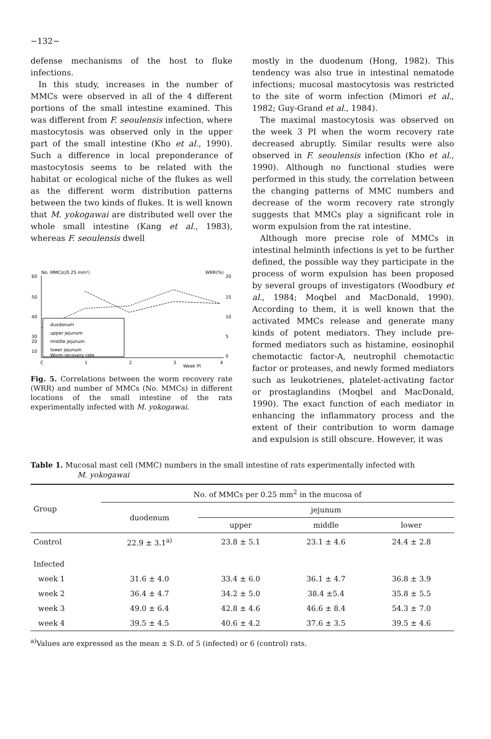−132−
defense mechanisms of the host to fluke infections.
In this study, increases in the number of MMCs were observed in all of the 4 different portions of the small intestine examined. This was different from F. seoulensis infection, where mastocytosis was observed only in the upper part of the small intestine (Kho et al., 1990). Such a difference in local preponderance of mastocytosis seems to be related with the habitat or ecological niche of the flukes as well as the different worm distribution patterns between the two kinds of flukes. It is well known that M. yokogawai are distributed well over the whole small intestine (Kang et al., 1983), whereas F. seoulensis dwell
No. MMCs(/0.25 mm²)
WRR(%)
60
50
40
30
20
10
20
15
10
5
0
C
1
2
3
4
Week PI
duodenum
upper jejunum
middle jejunum
lower jejunum
Worm recovery rate
Fig. 5. Correlations between the worm recovery rate (WRR) and number of MMCs (No. MMCs) in different locations of the small intestine of the rats experimentally infected with M. yokogawai.
mostly in the duodenum (Hong, 1982). This tendency was also true in intestinal nematode infections; mucosal mastocytosis was restricted to the site of worm infection (Mimori et al., 1982; Guy-Grand et al., 1984).
The maximal mastocytosis was observed on the week 3 PI when the worm recovery rate decreased abruptly. Similar results were also observed in F. seoulensis infection (Kho et al., 1990). Although no functional studies were performed in this study, the correlation between the changing patterns of MMC numbers and decrease of the worm recovery rate strongly suggests that MMCs play a significant role in worm expulsion from the rat intestine.
Although more precise role of MMCs in intestinal helminth infections is yet to be further defined, the possible way they participate in the process of worm expulsion has been proposed by several groups of investigators (Woodbury et al., 1984; Moqbel and MacDonald, 1990). According to them, it is well known that the activated MMCs release and generate many kinds of potent mediators. They include pre-formed mediators such as histamine, eosinophil chemotactic factor-A, neutrophil chemotactic factor or proteases, and newly formed mediators such as leukotrienes, platelet-activating factor or prostaglandins (Moqbel and MacDonald, 1990). The exact function of each mediator in enhancing the inflammatory process and the extent of their contribution to worm damage and expulsion is still obscure. However, it was
Table 1. Mucosal mast cell (MMC) numbers in the small intestine of rats experimentally infected with
M. yokogawai
| Group | No. of MMCs per 0.25 mm<sup>2</sup> in the mucosa of | | | |
| --- | --- | --- | --- | --- |
| | duodenum | jejunum | | |
| | | upper | middle | lower |
| Control | 22.9 ± 3.1<sup>a)</sup> | 23.8 ± 5.1 | 23.1 ± 4.6 | 24.4 ± 2.8 |
| Infected | | | | |
| week 1 | 31.6 ± 4.0 | 33.4 ± 6.0 | 36.1 ± 4.7 | 36.8 ± 3.9 |
| week 2 | 36.4 ± 4.7 | 34.2 ± 5.0 | 38.4 ±5.4 | 35.8 ± 5.5 |
| week 3 | 49.0 ± 6.4 | 42.8 ± 4.6 | 46.6 ± 8.4 | 54.3 ± 7.0 |
| week 4 | 39.5 ± 4.5 | 40.6 ± 4.2 | 37.6 ± 3.5 | 39.5 ± 4.6 |
<sup>a)</sup> Values are expressed as the mean ± S.D. of 5 (infected) or 6 (control) rats.